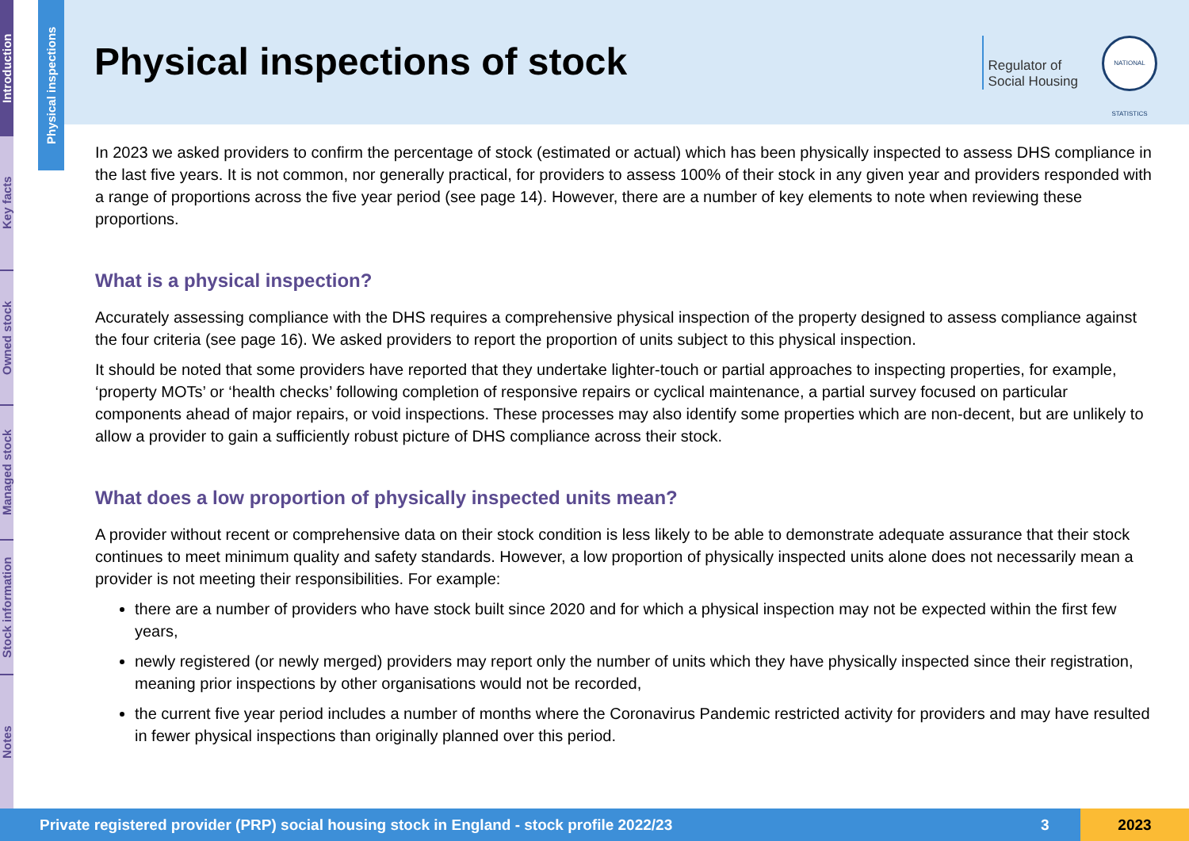Introduction
Key facts
Owned stock
Managed stock
Stock information
Notes
Physical inspections
Physical inspections of stock
Regulator of
Social Housing
NATIONAL STATISTICS
In 2023 we asked providers to confirm the percentage of stock (estimated or actual) which has been physically inspected to assess DHS compliance in the last five years. It is not common, nor generally practical, for providers to assess 100% of their stock in any given year and providers responded with a range of proportions across the five year period (see page 14). However, there are a number of key elements to note when reviewing these proportions.
What is a physical inspection?
Accurately assessing compliance with the DHS requires a comprehensive physical inspection of the property designed to assess compliance against the four criteria (see page 16). We asked providers to report the proportion of units subject to this physical inspection.
It should be noted that some providers have reported that they undertake lighter-touch or partial approaches to inspecting properties, for example, ‘property MOTs’ or ‘health checks’ following completion of responsive repairs or cyclical maintenance, a partial survey focused on particular components ahead of major repairs, or void inspections. These processes may also identify some properties which are non-decent, but are unlikely to allow a provider to gain a sufficiently robust picture of DHS compliance across their stock.
What does a low proportion of physically inspected units mean?
A provider without recent or comprehensive data on their stock condition is less likely to be able to demonstrate adequate assurance that their stock continues to meet minimum quality and safety standards. However, a low proportion of physically inspected units alone does not necessarily mean a provider is not meeting their responsibilities. For example:
there are a number of providers who have stock built since 2020 and for which a physical inspection may not be expected within the first few years,
newly registered (or newly merged) providers may report only the number of units which they have physically inspected since their registration, meaning prior inspections by other organisations would not be recorded,
the current five year period includes a number of months where the Coronavirus Pandemic restricted activity for providers and may have resulted in fewer physical inspections than originally planned over this period.
Private registered provider (PRP) social housing stock in England - stock profile 2022/23 3 2023